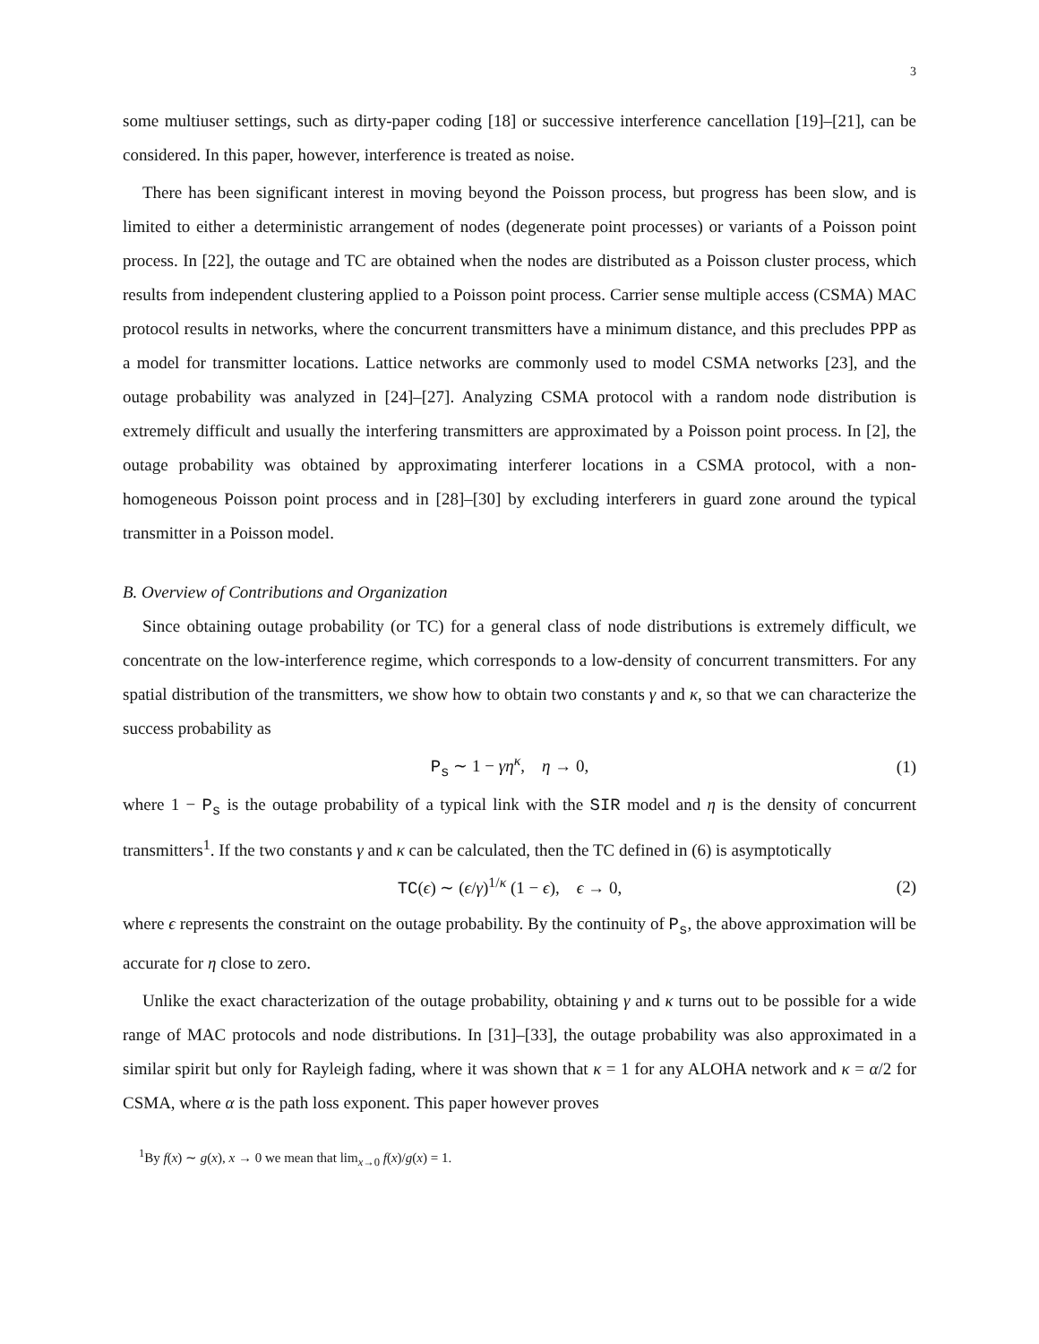3
some multiuser settings, such as dirty-paper coding [18] or successive interference cancellation [19]–[21], can be considered. In this paper, however, interference is treated as noise.
There has been significant interest in moving beyond the Poisson process, but progress has been slow, and is limited to either a deterministic arrangement of nodes (degenerate point processes) or variants of a Poisson point process. In [22], the outage and TC are obtained when the nodes are distributed as a Poisson cluster process, which results from independent clustering applied to a Poisson point process. Carrier sense multiple access (CSMA) MAC protocol results in networks, where the concurrent transmitters have a minimum distance, and this precludes PPP as a model for transmitter locations. Lattice networks are commonly used to model CSMA networks [23], and the outage probability was analyzed in [24]–[27]. Analyzing CSMA protocol with a random node distribution is extremely difficult and usually the interfering transmitters are approximated by a Poisson point process. In [2], the outage probability was obtained by approximating interferer locations in a CSMA protocol, with a non-homogeneous Poisson point process and in [28]–[30] by excluding interferers in guard zone around the typical transmitter in a Poisson model.
B. Overview of Contributions and Organization
Since obtaining outage probability (or TC) for a general class of node distributions is extremely difficult, we concentrate on the low-interference regime, which corresponds to a low-density of concurrent transmitters. For any spatial distribution of the transmitters, we show how to obtain two constants γ and κ, so that we can characterize the success probability as
P<sub>s</sub> ∼ 1 − γη<sup>κ</sup>, η → 0, (1)
where 1 − P<sub>s</sub> is the outage probability of a typical link with the SIR model and η is the density of concurrent transmitters<sup>1</sup>. If the two constants γ and κ can be calculated, then the TC defined in (6) is asymptotically
TC(ϵ) ∼ (ϵ/γ)<sup>1/κ</sup> (1 − ϵ), ϵ → 0, (2)
where ϵ represents the constraint on the outage probability. By the continuity of P<sub>s</sub>, the above approximation will be accurate for η close to zero.
Unlike the exact characterization of the outage probability, obtaining γ and κ turns out to be possible for a wide range of MAC protocols and node distributions. In [31]–[33], the outage probability was also approximated in a similar spirit but only for Rayleigh fading, where it was shown that κ = 1 for any ALOHA network and κ = α/2 for CSMA, where α is the path loss exponent. This paper however proves
<sup>1</sup> By f(x) ∼ g(x), x → 0 we mean that lim<sub>x→0</sub> f(x)/g(x) = 1.